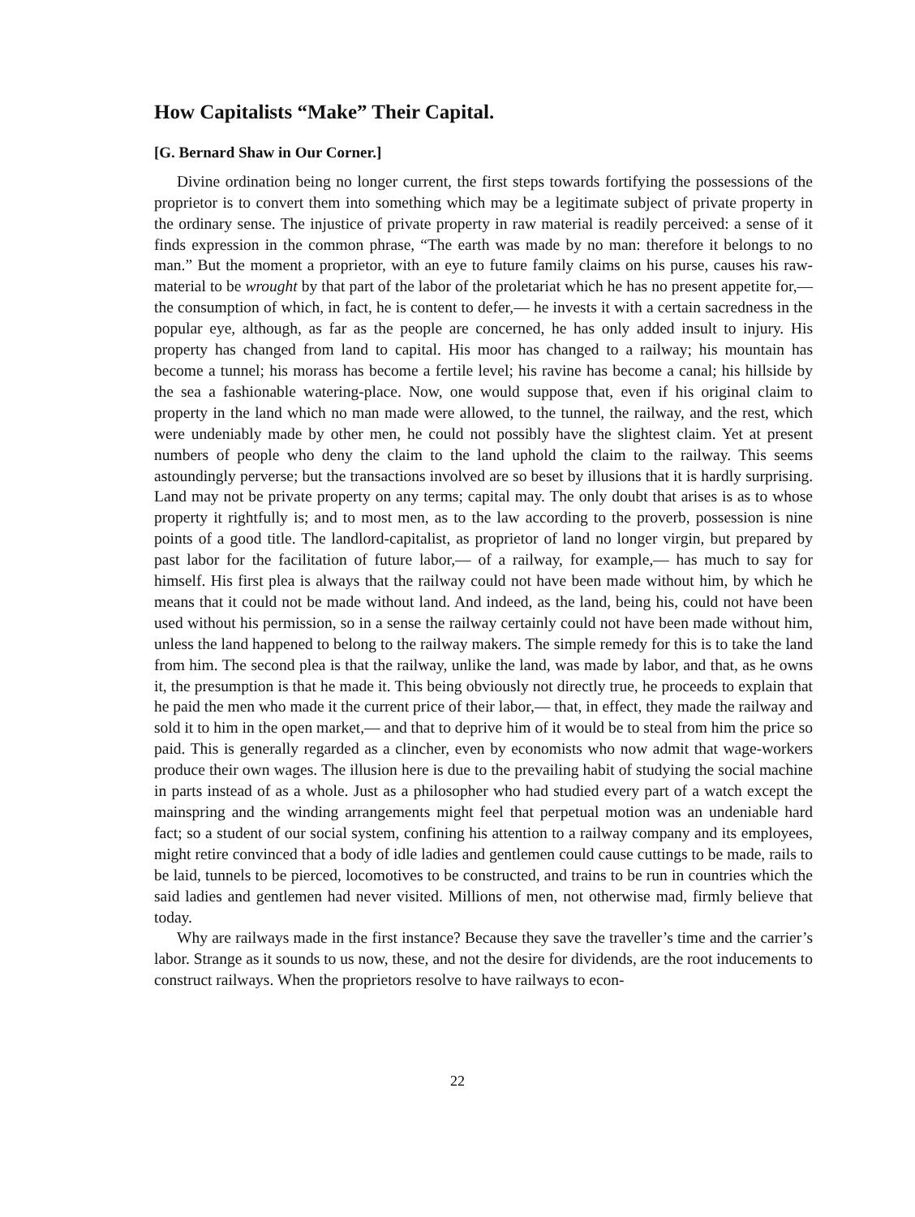How Capitalists “Make” Their Capital.
[G. Bernard Shaw in Our Corner.]
Divine ordination being no longer current, the first steps towards fortifying the possessions of the proprietor is to convert them into something which may be a legitimate subject of private property in the ordinary sense. The injustice of private property in raw material is readily perceived: a sense of it finds expression in the common phrase, “The earth was made by no man: therefore it belongs to no man.” But the moment a proprietor, with an eye to future family claims on his purse, causes his raw-material to be wrought by that part of the labor of the proletariat which he has no present appetite for,— the consumption of which, in fact, he is content to defer,— he invests it with a certain sacredness in the popular eye, although, as far as the people are concerned, he has only added insult to injury. His property has changed from land to capital. His moor has changed to a railway; his mountain has become a tunnel; his morass has become a fertile level; his ravine has become a canal; his hillside by the sea a fashionable watering-place. Now, one would suppose that, even if his original claim to property in the land which no man made were allowed, to the tunnel, the railway, and the rest, which were undeniably made by other men, he could not possibly have the slightest claim. Yet at present numbers of people who deny the claim to the land uphold the claim to the railway. This seems astoundingly perverse; but the transactions involved are so beset by illusions that it is hardly surprising. Land may not be private property on any terms; capital may. The only doubt that arises is as to whose property it rightfully is; and to most men, as to the law according to the proverb, possession is nine points of a good title. The landlord-capitalist, as proprietor of land no longer virgin, but prepared by past labor for the facilitation of future labor,— of a railway, for example,— has much to say for himself. His first plea is always that the railway could not have been made without him, by which he means that it could not be made without land. And indeed, as the land, being his, could not have been used without his permission, so in a sense the railway certainly could not have been made without him, unless the land happened to belong to the railway makers. The simple remedy for this is to take the land from him. The second plea is that the railway, unlike the land, was made by labor, and that, as he owns it, the presumption is that he made it. This being obviously not directly true, he proceeds to explain that he paid the men who made it the current price of their labor,— that, in effect, they made the railway and sold it to him in the open market,— and that to deprive him of it would be to steal from him the price so paid. This is generally regarded as a clincher, even by economists who now admit that wage-workers produce their own wages. The illusion here is due to the prevailing habit of studying the social machine in parts instead of as a whole. Just as a philosopher who had studied every part of a watch except the mainspring and the winding arrangements might feel that perpetual motion was an undeniable hard fact; so a student of our social system, confining his attention to a railway company and its employees, might retire convinced that a body of idle ladies and gentlemen could cause cuttings to be made, rails to be laid, tunnels to be pierced, locomotives to be constructed, and trains to be run in countries which the said ladies and gentlemen had never visited. Millions of men, not otherwise mad, firmly believe that today.
Why are railways made in the first instance? Because they save the traveller’s time and the carrier’s labor. Strange as it sounds to us now, these, and not the desire for dividends, are the root inducements to construct railways. When the proprietors resolve to have railways to econ-
22